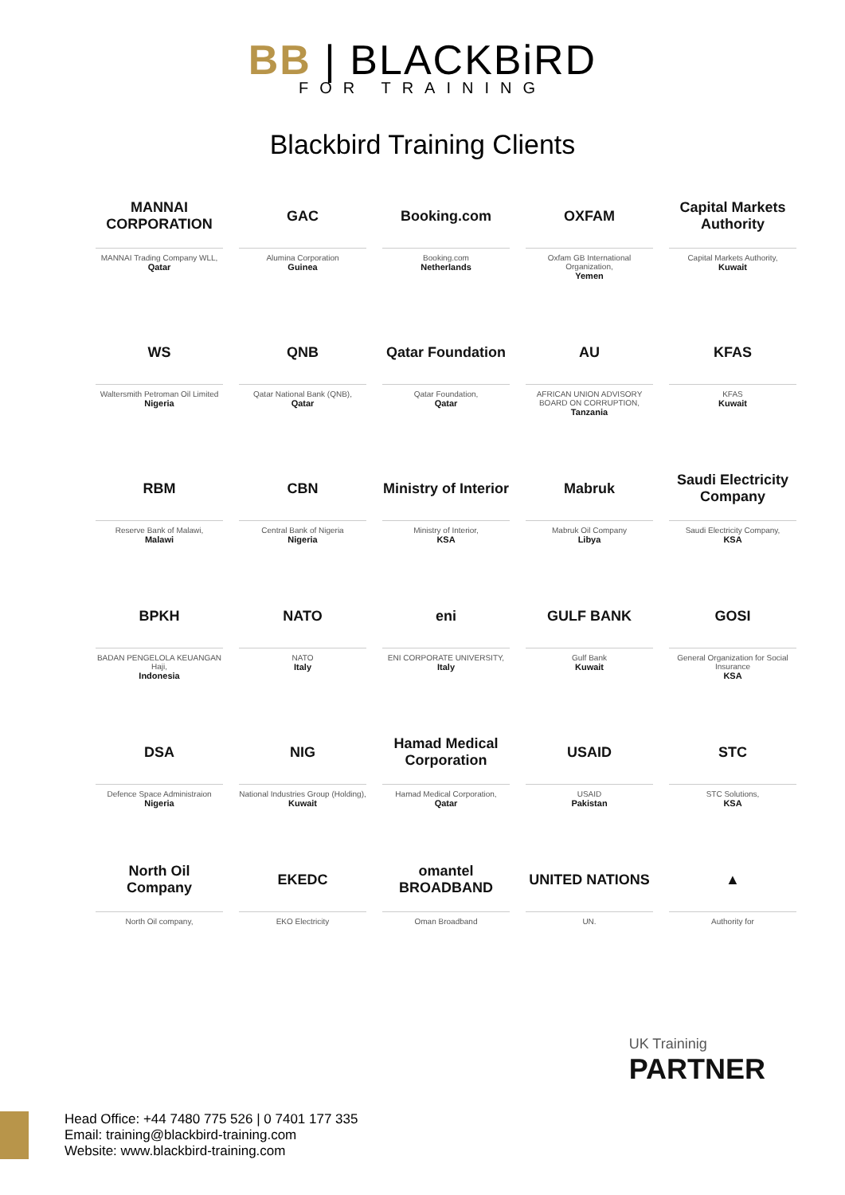BB | BLACKBiRD
FOR TRAINING
Blackbird Training Clients
MANNAI CORPORATION
MANNAI Trading Company WLL,
Qatar
GAC
Alumina Corporation
Guinea
Booking.com
Booking.com
Netherlands
OXFAM
Oxfam GB International Organization,
Yemen
Capital Markets Authority
Capital Markets Authority,
Kuwait
WS
Waltersmith Petroman Oil Limited
Nigeria
QNB
Qatar National Bank (QNB),
Qatar
Qatar Foundation
Qatar Foundation,
Qatar
AU
AFRICAN UNION ADVISORY BOARD ON CORRUPTION,
Tanzania
KFAS
KFAS
Kuwait
RBM
Reserve Bank of Malawi,
Malawi
CBN
Central Bank of Nigeria
Nigeria
Ministry of Interior
Ministry of Interior,
KSA
Mabruk
Mabruk Oil Company
Libya
Saudi Electricity Company
Saudi Electricity Company,
KSA
BPKH
BADAN PENGELOLA KEUANGAN Haji,
Indonesia
NATO
NATO
Italy
eni
ENI CORPORATE UNIVERSITY,
Italy
GULF BANK
Gulf Bank
Kuwait
GOSI
General Organization for Social Insurance
KSA
DSA
Defence Space Administraion
Nigeria
NIG
National Industries Group (Holding),
Kuwait
Hamad Medical Corporation
Hamad Medical Corporation,
Qatar
USAID
USAID
Pakistan
STC
STC Solutions,
KSA
North Oil Company
North Oil company,
EKEDC
EKO Electricity
omantel BROADBAND
Oman Broadband
UNITED NATIONS
UN.
▲
Authority for
UK Traininig
PARTNER
Head Office: +44 7480 775 526 | 0 7401 177 335
Email: training@blackbird-training.com
Website: www.blackbird-training.com